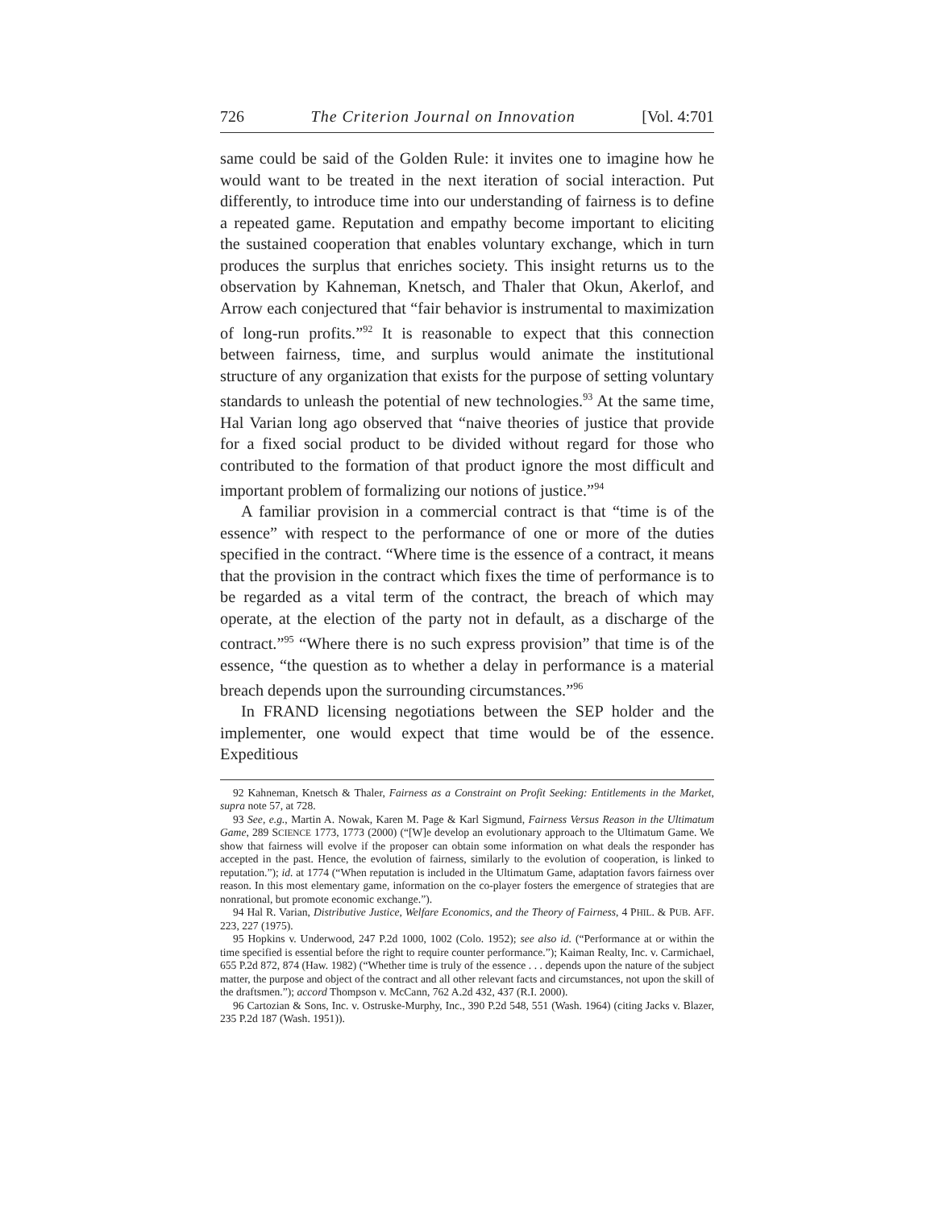726 The Criterion Journal on Innovation [Vol. 4:701
same could be said of the Golden Rule: it invites one to imagine how he would want to be treated in the next iteration of social interaction. Put differently, to introduce time into our understanding of fairness is to define a repeated game. Reputation and empathy become important to eliciting the sustained cooperation that enables voluntary exchange, which in turn produces the surplus that enriches society. This insight returns us to the observation by Kahneman, Knetsch, and Thaler that Okun, Akerlof, and Arrow each conjectured that “fair behavior is instrumental to maximization of long-run profits.”<sup>92</sup> It is reasonable to expect that this connection between fairness, time, and surplus would animate the institutional structure of any organization that exists for the purpose of setting voluntary standards to unleash the potential of new technologies.<sup>93</sup> At the same time, Hal Varian long ago observed that “naive theories of justice that provide for a fixed social product to be divided without regard for those who contributed to the formation of that product ignore the most difficult and important problem of formalizing our notions of justice.”<sup>94</sup>
A familiar provision in a commercial contract is that “time is of the essence” with respect to the performance of one or more of the duties specified in the contract. “Where time is the essence of a contract, it means that the provision in the contract which fixes the time of performance is to be regarded as a vital term of the contract, the breach of which may operate, at the election of the party not in default, as a discharge of the contract.”<sup>95</sup> “Where there is no such express provision” that time is of the essence, “the question as to whether a delay in performance is a material breach depends upon the surrounding circumstances.”<sup>96</sup>
In FRAND licensing negotiations between the SEP holder and the implementer, one would expect that time would be of the essence. Expeditious
92 Kahneman, Knetsch & Thaler, Fairness as a Constraint on Profit Seeking: Entitlements in the Market, supra note 57, at 728.
93 See, e.g., Martin A. Nowak, Karen M. Page & Karl Sigmund, Fairness Versus Reason in the Ultimatum Game, 289 SCIENCE 1773, 1773 (2000) (“[W]e develop an evolutionary approach to the Ultimatum Game. We show that fairness will evolve if the proposer can obtain some information on what deals the responder has accepted in the past. Hence, the evolution of fairness, similarly to the evolution of cooperation, is linked to reputation.”); id. at 1774 (“When reputation is included in the Ultimatum Game, adaptation favors fairness over reason. In this most elementary game, information on the co-player fosters the emergence of strategies that are nonrational, but promote economic exchange.”).
94 Hal R. Varian, Distributive Justice, Welfare Economics, and the Theory of Fairness, 4 PHIL. & PUB. AFF. 223, 227 (1975).
95 Hopkins v. Underwood, 247 P.2d 1000, 1002 (Colo. 1952); see also id. (“Performance at or within the time specified is essential before the right to require counter performance.”); Kaiman Realty, Inc. v. Carmichael, 655 P.2d 872, 874 (Haw. 1982) (“Whether time is truly of the essence . . . depends upon the nature of the subject matter, the purpose and object of the contract and all other relevant facts and circumstances, not upon the skill of the draftsmen.”); accord Thompson v. McCann, 762 A.2d 432, 437 (R.I. 2000).
96 Cartozian & Sons, Inc. v. Ostruske-Murphy, Inc., 390 P.2d 548, 551 (Wash. 1964) (citing Jacks v. Blazer, 235 P.2d 187 (Wash. 1951)).